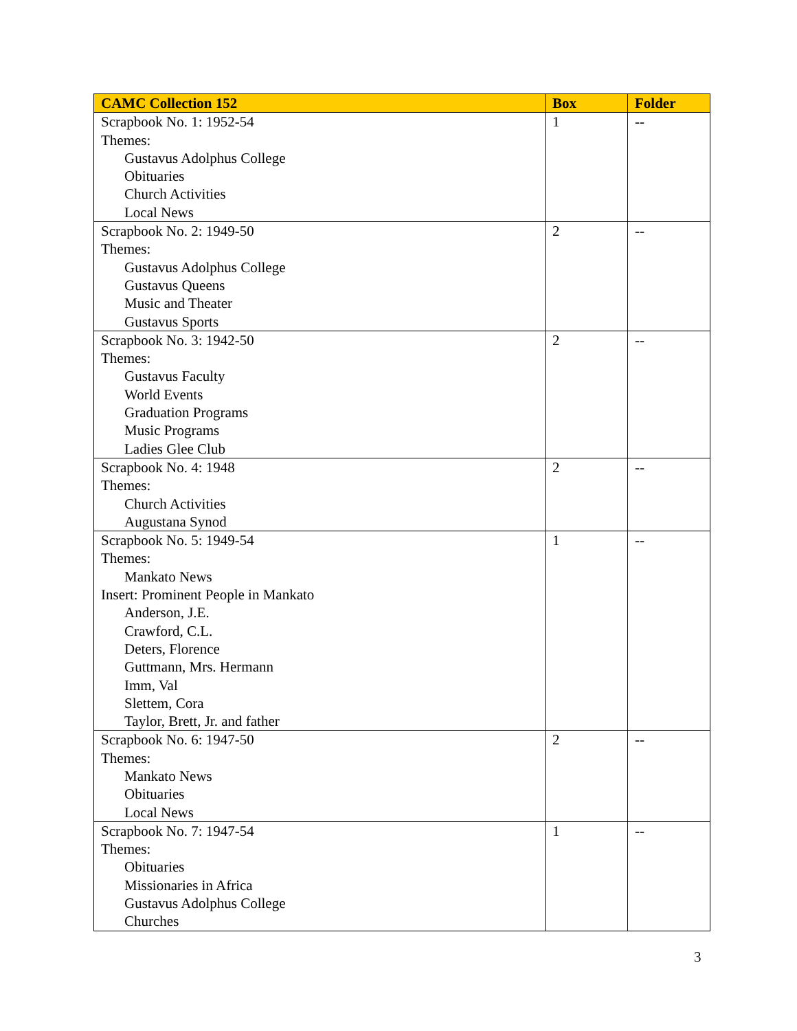| CAMC Collection 152 | Box | Folder |
| --- | --- | --- |
| Scrapbook No. 1: 1952-54 Themes: Gustavus Adolphus College Obituaries Church Activities Local News | 1 | -- |
| Scrapbook No. 2: 1949-50 Themes: Gustavus Adolphus College Gustavus Queens Music and Theater Gustavus Sports | 2 | -- |
| Scrapbook No. 3: 1942-50 Themes: Gustavus Faculty World Events Graduation Programs Music Programs Ladies Glee Club | 2 | -- |
| Scrapbook No. 4: 1948 Themes: Church Activities Augustana Synod | 2 | -- |
| Scrapbook No. 5: 1949-54 Themes: Mankato News Insert: Prominent People in Mankato Anderson, J.E. Crawford, C.L. Deters, Florence Guttmann, Mrs. Hermann Imm, Val Slettem, Cora Taylor, Brett, Jr. and father | 1 | -- |
| Scrapbook No. 6: 1947-50 Themes: Mankato News Obituaries Local News | 2 | -- |
| Scrapbook No. 7: 1947-54 Themes: Obituaries Missionaries in Africa Gustavus Adolphus College Churches | 1 | -- |
3